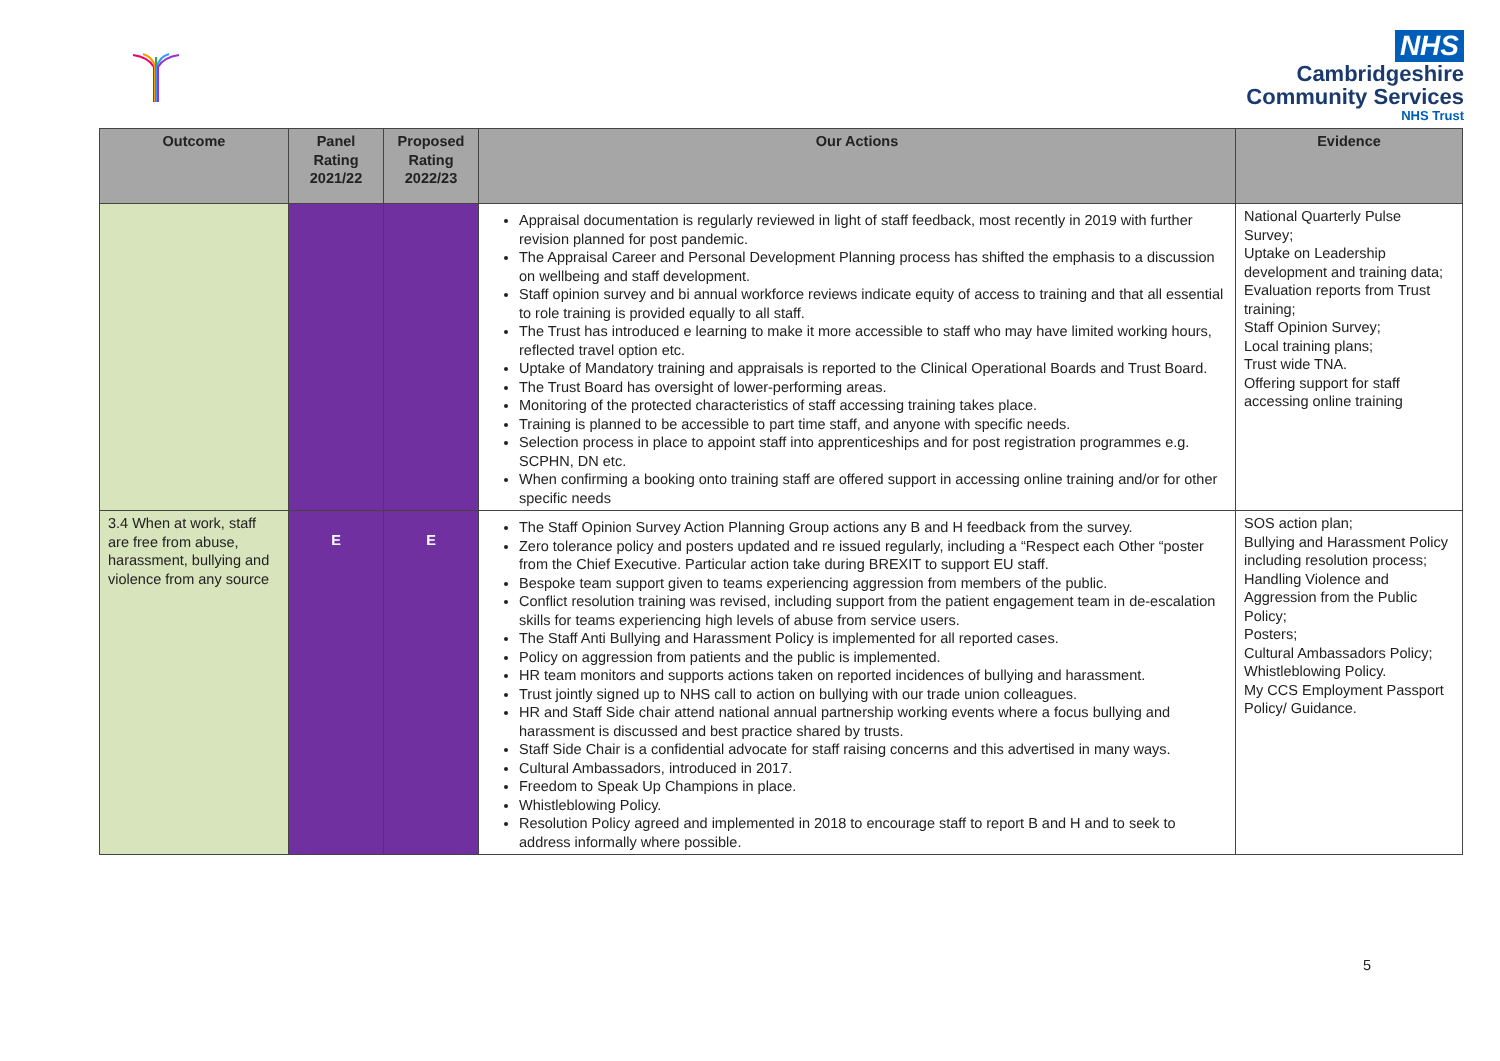NHS
Cambridgeshire
Community Services
NHS Trust
| Outcome | Panel Rating 2021/22 | Proposed Rating 2022/23 | Our Actions | Evidence |
| --- | --- | --- | --- | --- |
| | | | Appraisal documentation is regularly reviewed in light of staff feedback, most recently in 2019 with further revision planned for post pandemic. The Appraisal Career and Personal Development Planning process has shifted the emphasis to a discussion on wellbeing and staff development. Staff opinion survey and bi annual workforce reviews indicate equity of access to training and that all essential to role training is provided equally to all staff. The Trust has introduced e learning to make it more accessible to staff who may have limited working hours, reflected travel option etc. Uptake of Mandatory training and appraisals is reported to the Clinical Operational Boards and Trust Board. The Trust Board has oversight of lower-performing areas. Monitoring of the protected characteristics of staff accessing training takes place. Training is planned to be accessible to part time staff, and anyone with specific needs. Selection process in place to appoint staff into apprenticeships and for post registration programmes e.g. SCPHN, DN etc. When confirming a booking onto training staff are offered support in accessing online training and/or for other specific needs | National Quarterly Pulse Survey; Uptake on Leadership development and training data; Evaluation reports from Trust training; Staff Opinion Survey; Local training plans; Trust wide TNA. Offering support for staff accessing online training |
| 3.4 When at work, staff are free from abuse, harassment, bullying and violence from any source | E | E | The Staff Opinion Survey Action Planning Group actions any B and H feedback from the survey. Zero tolerance policy and posters updated and re issued regularly, including a “Respect each Other “poster from the Chief Executive. Particular action take during BREXIT to support EU staff. Bespoke team support given to teams experiencing aggression from members of the public. Conflict resolution training was revised, including support from the patient engagement team in de-escalation skills for teams experiencing high levels of abuse from service users. The Staff Anti Bullying and Harassment Policy is implemented for all reported cases. Policy on aggression from patients and the public is implemented. HR team monitors and supports actions taken on reported incidences of bullying and harassment. Trust jointly signed up to NHS call to action on bullying with our trade union colleagues. HR and Staff Side chair attend national annual partnership working events where a focus bullying and harassment is discussed and best practice shared by trusts. Staff Side Chair is a confidential advocate for staff raising concerns and this advertised in many ways. Cultural Ambassadors, introduced in 2017. Freedom to Speak Up Champions in place. Whistleblowing Policy. Resolution Policy agreed and implemented in 2018 to encourage staff to report B and H and to seek to address informally where possible. | SOS action plan; Bullying and Harassment Policy including resolution process; Handling Violence and Aggression from the Public Policy; Posters; Cultural Ambassadors Policy; Whistleblowing Policy. My CCS Employment Passport Policy/ Guidance. |
5